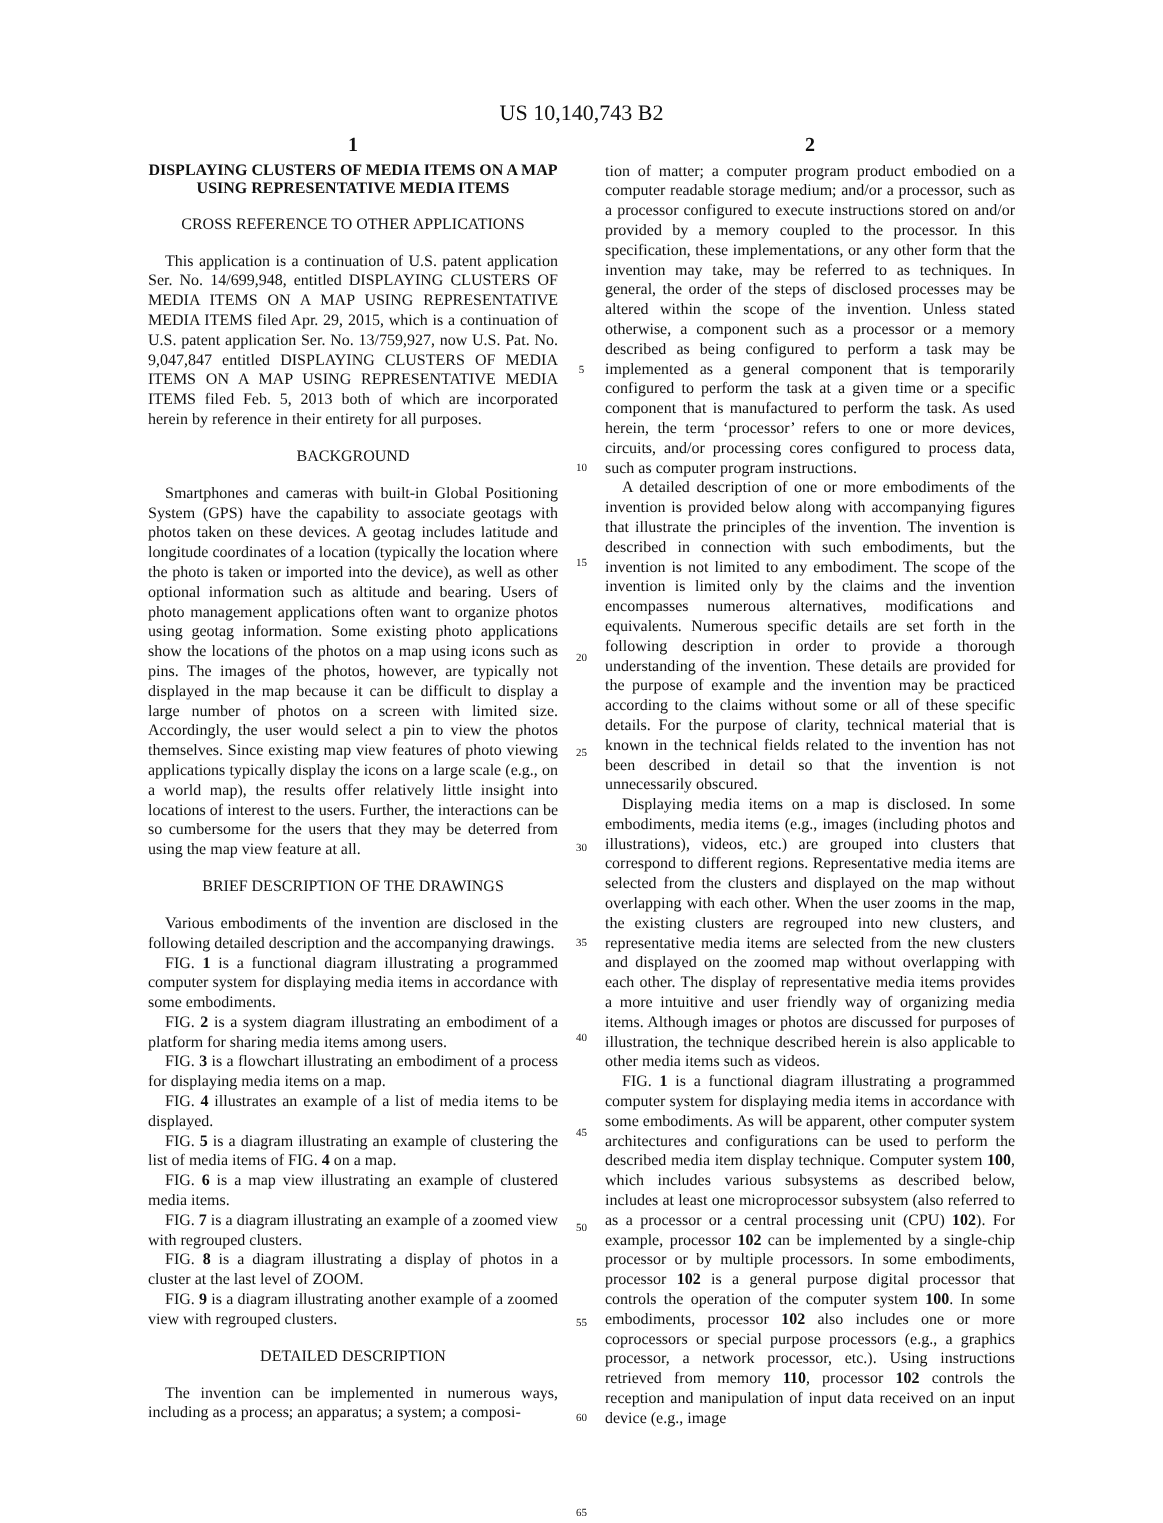US 10,140,743 B2
1
DISPLAYING CLUSTERS OF MEDIA ITEMS ON A MAP USING REPRESENTATIVE MEDIA ITEMS
CROSS REFERENCE TO OTHER APPLICATIONS
This application is a continuation of U.S. patent application Ser. No. 14/699,948, entitled DISPLAYING CLUSTERS OF MEDIA ITEMS ON A MAP USING REPRESENTATIVE MEDIA ITEMS filed Apr. 29, 2015, which is a continuation of U.S. patent application Ser. No. 13/759,927, now U.S. Pat. No. 9,047,847 entitled DISPLAYING CLUSTERS OF MEDIA ITEMS ON A MAP USING REPRESENTATIVE MEDIA ITEMS filed Feb. 5, 2013 both of which are incorporated herein by reference in their entirety for all purposes.
BACKGROUND
Smartphones and cameras with built-in Global Positioning System (GPS) have the capability to associate geotags with photos taken on these devices. A geotag includes latitude and longitude coordinates of a location (typically the location where the photo is taken or imported into the device), as well as other optional information such as altitude and bearing. Users of photo management applications often want to organize photos using geotag information. Some existing photo applications show the locations of the photos on a map using icons such as pins. The images of the photos, however, are typically not displayed in the map because it can be difficult to display a large number of photos on a screen with limited size. Accordingly, the user would select a pin to view the photos themselves. Since existing map view features of photo viewing applications typically display the icons on a large scale (e.g., on a world map), the results offer relatively little insight into locations of interest to the users. Further, the interactions can be so cumbersome for the users that they may be deterred from using the map view feature at all.
BRIEF DESCRIPTION OF THE DRAWINGS
Various embodiments of the invention are disclosed in the following detailed description and the accompanying drawings.
FIG. 1 is a functional diagram illustrating a programmed computer system for displaying media items in accordance with some embodiments.
FIG. 2 is a system diagram illustrating an embodiment of a platform for sharing media items among users.
FIG. 3 is a flowchart illustrating an embodiment of a process for displaying media items on a map.
FIG. 4 illustrates an example of a list of media items to be displayed.
FIG. 5 is a diagram illustrating an example of clustering the list of media items of FIG. 4 on a map.
FIG. 6 is a map view illustrating an example of clustered media items.
FIG. 7 is a diagram illustrating an example of a zoomed view with regrouped clusters.
FIG. 8 is a diagram illustrating a display of photos in a cluster at the last level of ZOOM.
FIG. 9 is a diagram illustrating another example of a zoomed view with regrouped clusters.
DETAILED DESCRIPTION
The invention can be implemented in numerous ways, including as a process; an apparatus; a system; a composi-
5
10
15
20
25
30
35
40
45
50
55
60
65
2
tion of matter; a computer program product embodied on a computer readable storage medium; and/or a processor, such as a processor configured to execute instructions stored on and/or provided by a memory coupled to the processor. In this specification, these implementations, or any other form that the invention may take, may be referred to as techniques. In general, the order of the steps of disclosed processes may be altered within the scope of the invention. Unless stated otherwise, a component such as a processor or a memory described as being configured to perform a task may be implemented as a general component that is temporarily configured to perform the task at a given time or a specific component that is manufactured to perform the task. As used herein, the term ‘processor’ refers to one or more devices, circuits, and/or processing cores configured to process data, such as computer program instructions.
A detailed description of one or more embodiments of the invention is provided below along with accompanying figures that illustrate the principles of the invention. The invention is described in connection with such embodiments, but the invention is not limited to any embodiment. The scope of the invention is limited only by the claims and the invention encompasses numerous alternatives, modifications and equivalents. Numerous specific details are set forth in the following description in order to provide a thorough understanding of the invention. These details are provided for the purpose of example and the invention may be practiced according to the claims without some or all of these specific details. For the purpose of clarity, technical material that is known in the technical fields related to the invention has not been described in detail so that the invention is not unnecessarily obscured.
Displaying media items on a map is disclosed. In some embodiments, media items (e.g., images (including photos and illustrations), videos, etc.) are grouped into clusters that correspond to different regions. Representative media items are selected from the clusters and displayed on the map without overlapping with each other. When the user zooms in the map, the existing clusters are regrouped into new clusters, and representative media items are selected from the new clusters and displayed on the zoomed map without overlapping with each other. The display of representative media items provides a more intuitive and user friendly way of organizing media items. Although images or photos are discussed for purposes of illustration, the technique described herein is also applicable to other media items such as videos.
FIG. 1 is a functional diagram illustrating a programmed computer system for displaying media items in accordance with some embodiments. As will be apparent, other computer system architectures and configurations can be used to perform the described media item display technique. Computer system 100, which includes various subsystems as described below, includes at least one microprocessor subsystem (also referred to as a processor or a central processing unit (CPU) 102). For example, processor 102 can be implemented by a single-chip processor or by multiple processors. In some embodiments, processor 102 is a general purpose digital processor that controls the operation of the computer system 100. In some embodiments, processor 102 also includes one or more coprocessors or special purpose processors (e.g., a graphics processor, a network processor, etc.). Using instructions retrieved from memory 110, processor 102 controls the reception and manipulation of input data received on an input device (e.g., image